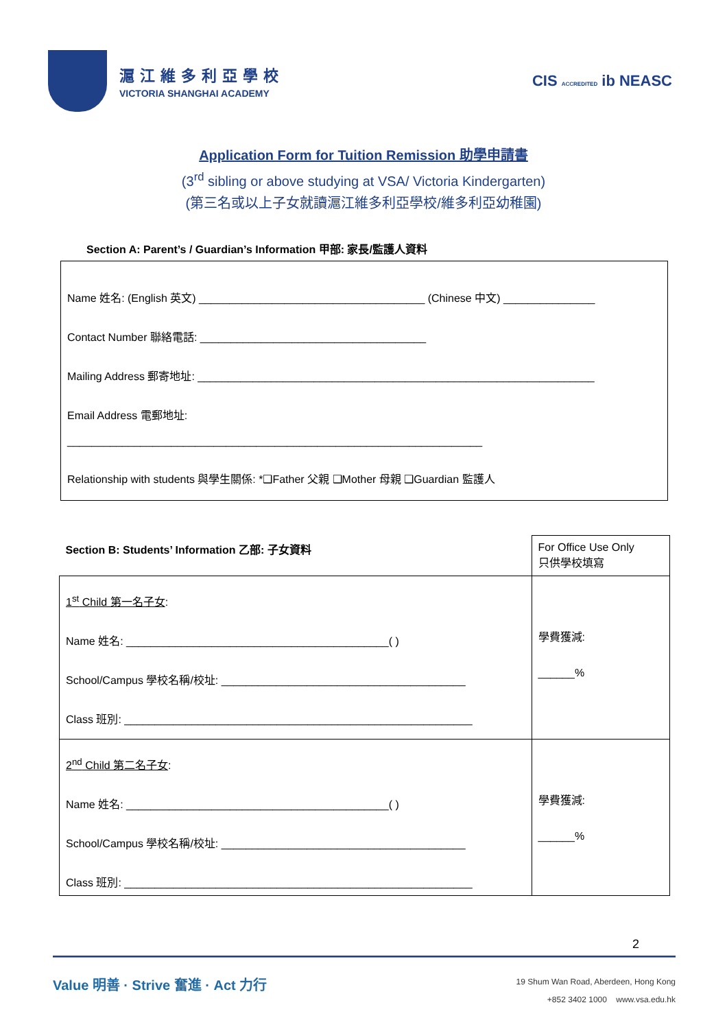滬江維多利亞學校
VICTORIA SHANGHAI ACADEMY
CIS ACCREDITED ib NEASC
Application Form for Tuition Remission 助學申請書
(3<sup>rd</sup> sibling or above studying at VSA/ Victoria Kindergarten)
(第三名或以上子女就讀滬江維多利亞學校/維多利亞幼稚園)
Section A: Parent’s / Guardian’s Information 甲部: 家長/監護人資料
Name 姓名: (English 英文) _____________________________________ (Chinese 中文) _______________
Contact Number 聯絡電話: _____________________________________
Mailing Address 郵寄地址: _________________________________________________________________
Email Address 電郵地址:
____________________________________________________________________
Relationship with students 與學生關係: *❑Father 父親 ❑Mother 母親 ❑Guardian 監護人
| Section B: Students’ Information 乙部: 子女資料 | For Office Use Only 只供學校填寫 |
| 1<sup>st</sup> Child 第一名子女 : Name 姓名: ___________________________________________( ) School/Campus 學校名稱/校址: ________________________________________ Class 班別: _________________________________________________________ | 學費獲減: ______% |
| 2<sup>nd</sup> Child 第二名子女 : Name 姓名: ___________________________________________( ) School/Campus 學校名稱/校址: ________________________________________ Class 班別: _________________________________________________________ | 學費獲減: ______% |
2
Value 明善 · Strive 奮進 · Act 力行
19 Shum Wan Road, Aberdeen, Hong Kong
+852 3402 1000 www.vsa.edu.hk